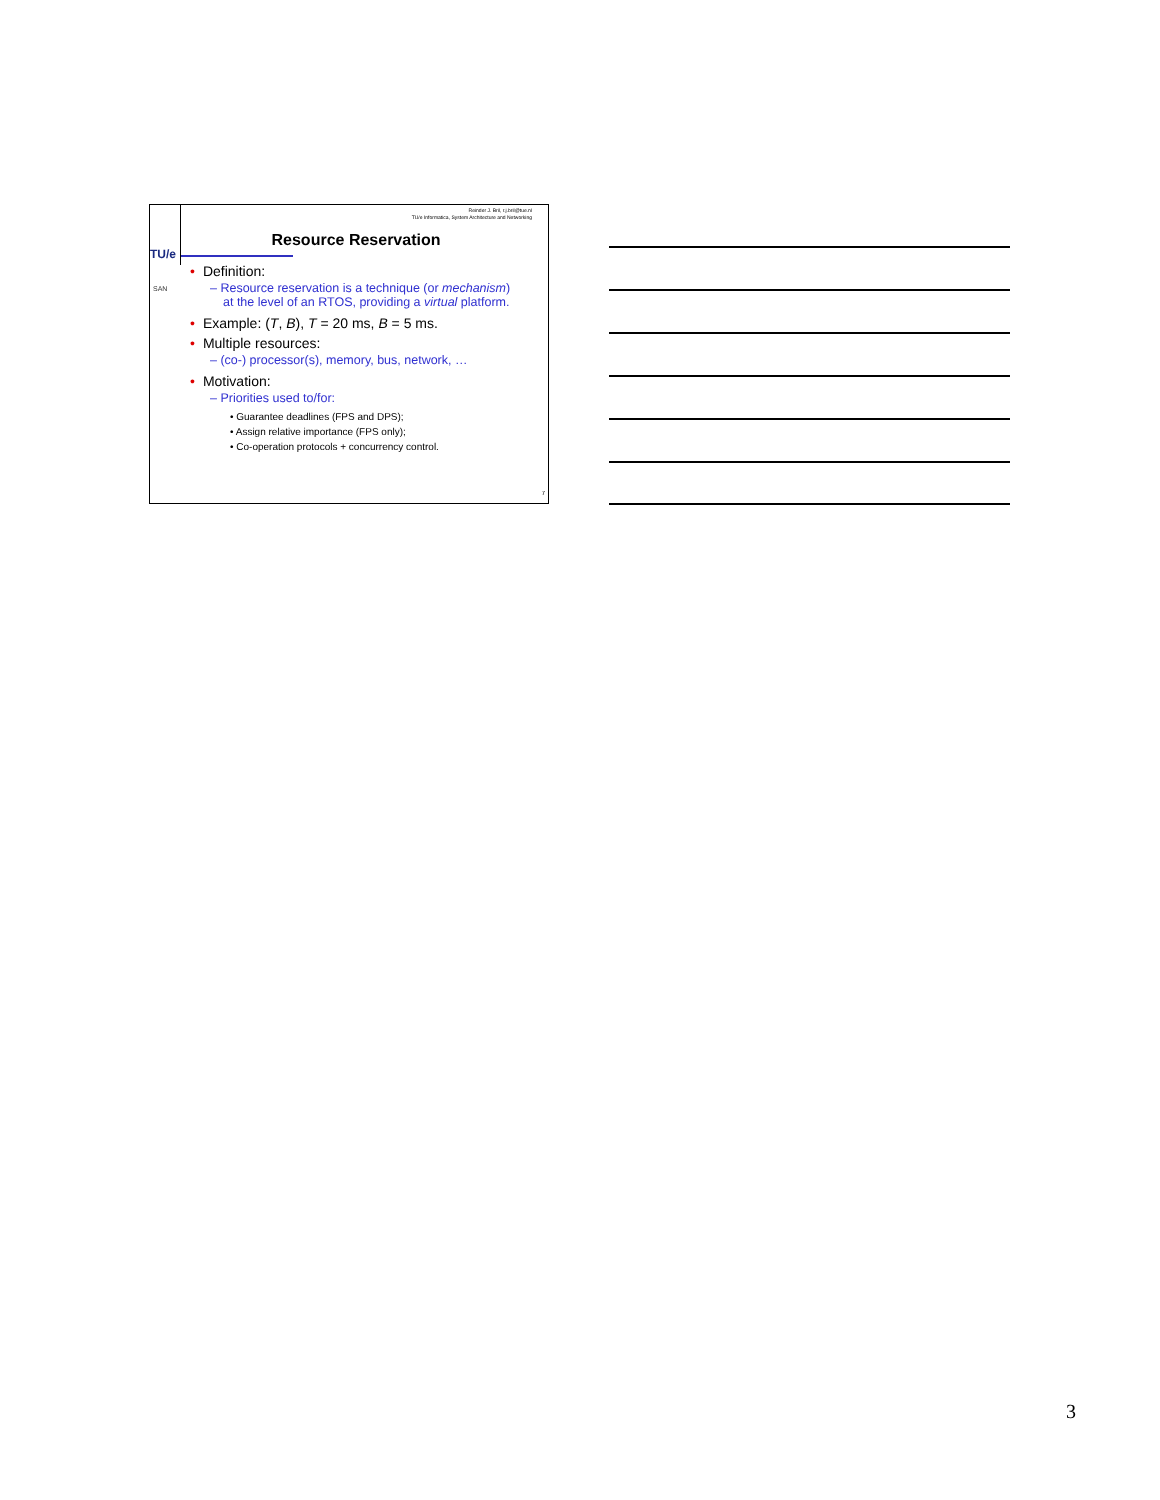TU/e
SAN
Reinder J. Bril, r.j.bril@tue.nl
TU/e Informatica, System Architecture and Networking
Resource Reservation
• Definition:
– Resource reservation is a technique (or mechanism) at the level of an RTOS, providing a virtual platform.
• Example: (T, B), T = 20 ms, B = 5 ms.
• Multiple resources:
– (co-) processor(s), memory, bus, network, …
• Motivation:
– Priorities used to/for:
• Guarantee deadlines (FPS and DPS);
• Assign relative importance (FPS only);
• Co-operation protocols + concurrency control.
7
3